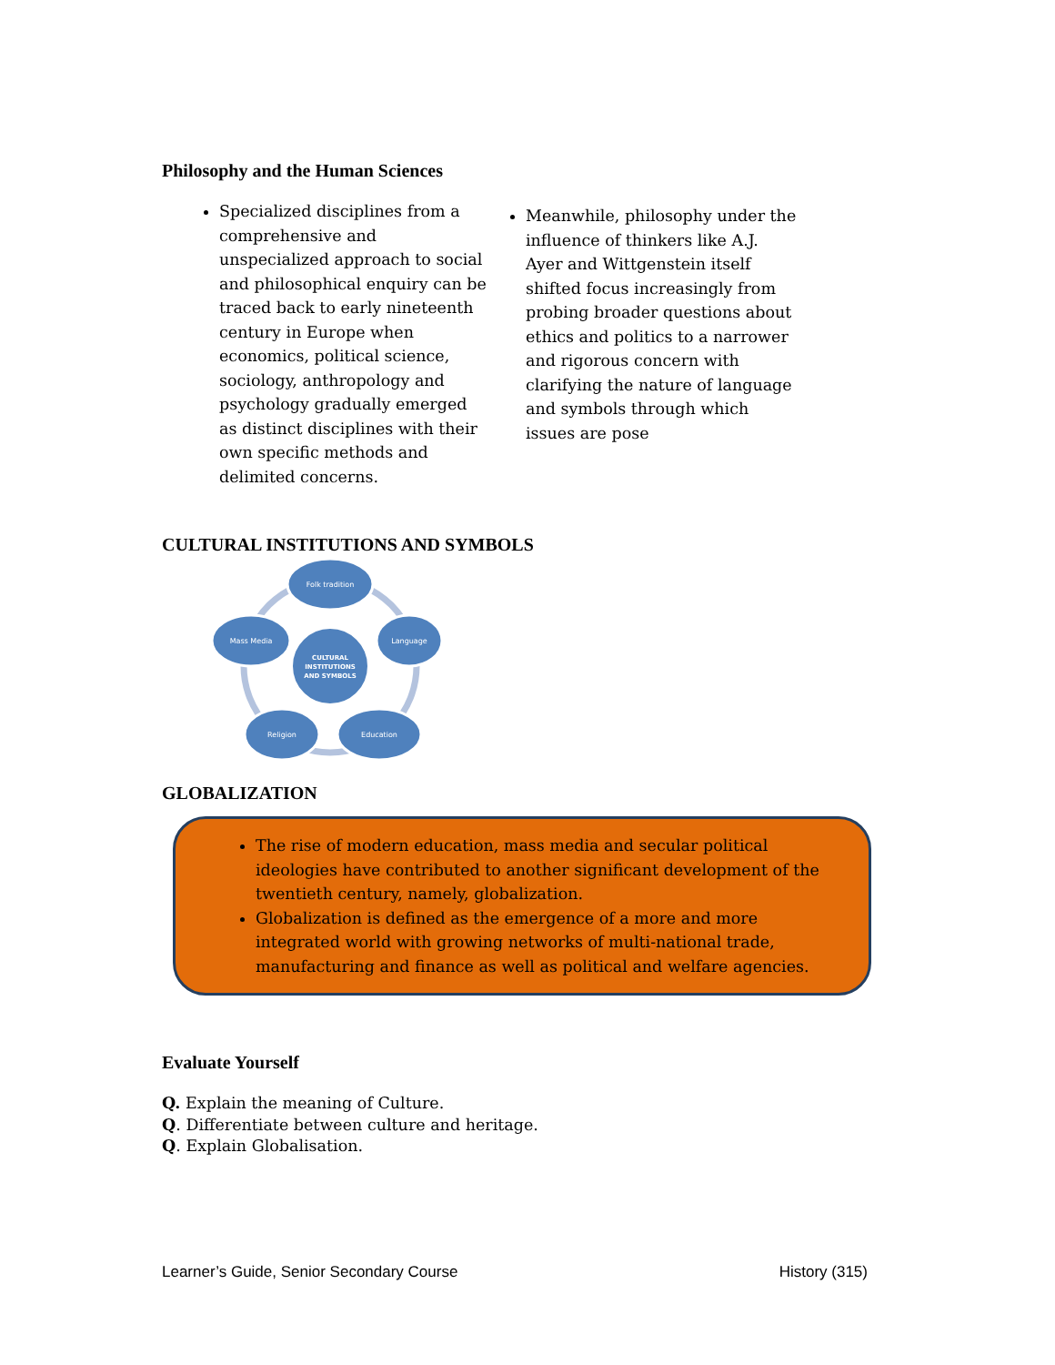Philosophy and the Human Sciences
Specialized disciplines from a comprehensive and unspecialized approach to social and philosophical enquiry can be traced back to early nineteenth century in Europe when economics, political science, sociology, anthropology and psychology gradually emerged as distinct disciplines with their own specific methods and delimited concerns.
Meanwhile, philosophy under the influence of thinkers like A.J. Ayer and Wittgenstein itself shifted focus increasingly from probing broader questions about ethics and politics to a narrower and rigorous concern with clarifying the nature of language and symbols through which issues are pose
CULTURAL INSTITUTIONS AND SYMBOLS
Folk tradition
Language
Education
Religion
Mass Media
CULTURAL
INSTITUTIONS
AND SYMBOLS
GLOBALIZATION
The rise of modern education, mass media and secular political ideologies have contributed to another significant development of the twentieth century, namely, globalization.
Globalization is defined as the emergence of a more and more integrated world with growing networks of multi-national trade, manufacturing and finance as well as political and welfare agencies.
Evaluate Yourself
Q. Explain the meaning of Culture.
Q. Differentiate between culture and heritage.
Q. Explain Globalisation.
Learner’s Guide, Senior Secondary Course History (315)